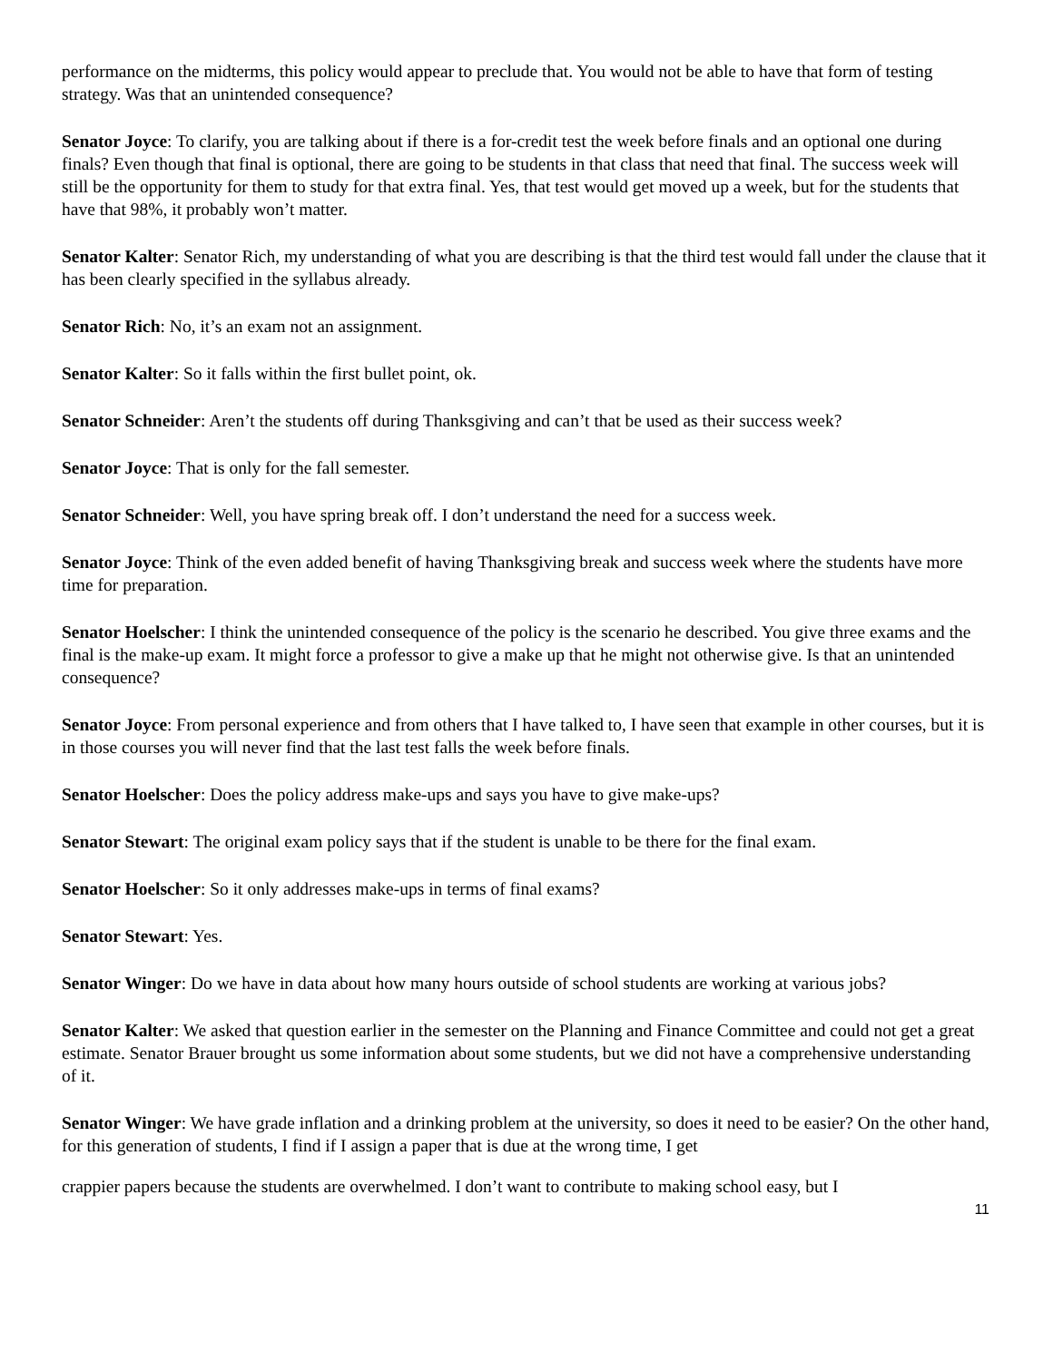performance on the midterms, this policy would appear to preclude that. You would not be able to have that form of testing strategy. Was that an unintended consequence?
Senator Joyce: To clarify, you are talking about if there is a for-credit test the week before finals and an optional one during finals? Even though that final is optional, there are going to be students in that class that need that final. The success week will still be the opportunity for them to study for that extra final. Yes, that test would get moved up a week, but for the students that have that 98%, it probably won’t matter.
Senator Kalter: Senator Rich, my understanding of what you are describing is that the third test would fall under the clause that it has been clearly specified in the syllabus already.
Senator Rich: No, it’s an exam not an assignment.
Senator Kalter: So it falls within the first bullet point, ok.
Senator Schneider: Aren’t the students off during Thanksgiving and can’t that be used as their success week?
Senator Joyce: That is only for the fall semester.
Senator Schneider: Well, you have spring break off. I don’t understand the need for a success week.
Senator Joyce: Think of the even added benefit of having Thanksgiving break and success week where the students have more time for preparation.
Senator Hoelscher: I think the unintended consequence of the policy is the scenario he described. You give three exams and the final is the make-up exam. It might force a professor to give a make up that he might not otherwise give. Is that an unintended consequence?
Senator Joyce: From personal experience and from others that I have talked to, I have seen that example in other courses, but it is in those courses you will never find that the last test falls the week before finals.
Senator Hoelscher: Does the policy address make-ups and says you have to give make-ups?
Senator Stewart: The original exam policy says that if the student is unable to be there for the final exam.
Senator Hoelscher: So it only addresses make-ups in terms of final exams?
Senator Stewart: Yes.
Senator Winger: Do we have in data about how many hours outside of school students are working at various jobs?
Senator Kalter: We asked that question earlier in the semester on the Planning and Finance Committee and could not get a great estimate. Senator Brauer brought us some information about some students, but we did not have a comprehensive understanding of it.
Senator Winger: We have grade inflation and a drinking problem at the university, so does it need to be easier? On the other hand, for this generation of students, I find if I assign a paper that is due at the wrong time, I get
crappier papers because the students are overwhelmed. I don’t want to contribute to making school easy, but I
11